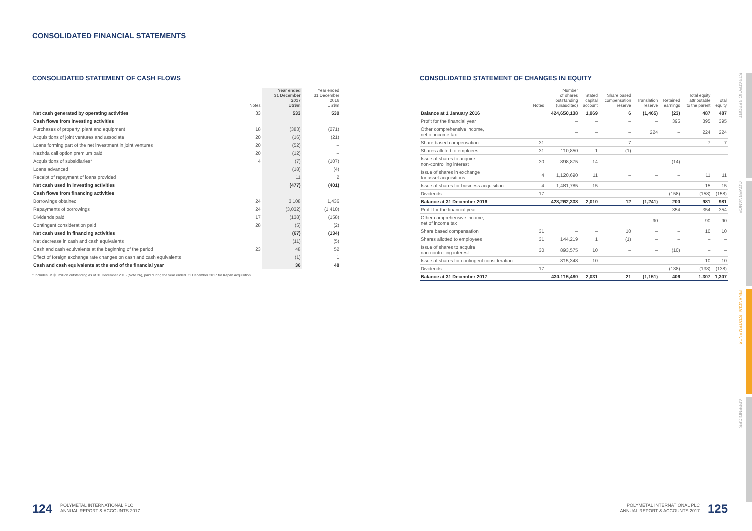CONSOLIDATED FINANCIAL STATEMENTS
CONSOLIDATED STATEMENT OF CASH FLOWS
| | Notes | Year ended 31 December 2017 US$m | Year ended 31 December 2016 US$m |
| --- | --- | --- | --- |
| Net cash generated by operating activities | 33 | 533 | 530 |
| Cash flows from investing activities | | | |
| Purchases of property, plant and equipment | 18 | (383) | (271) |
| Acquisitions of joint ventures and associate | 20 | (16) | (21) |
| Loans forming part of the net investment in joint ventures | 20 | (52) | – |
| Nezhda call option premium paid | 20 | (12) | – |
| Acquisitions of subsidiaries* | 4 | (7) | (107) |
| Loans advanced | | (18) | (4) |
| Receipt of repayment of loans provided | | 11 | 2 |
| Net cash used in investing activities | | (477) | (401) |
| Cash flows from financing activities | | | |
| Borrowings obtained | 24 | 3,108 | 1,436 |
| Repayments of borrowings | 24 | (3,032) | (1,410) |
| Dividends paid | 17 | (138) | (158) |
| Contingent consideration paid | 28 | (5) | (2) |
| Net cash used in financing activities | | (67) | (134) |
| Net decrease in cash and cash equivalents | | (11) | (5) |
| Cash and cash equivalents at the beginning of the period | 23 | 48 | 52 |
| Effect of foreign exchange rate changes on cash and cash equivalents | | (1) | 1 |
| Cash and cash equivalents at the end of the financial year | | 36 | 48 |
* Includes US$5 million outstanding as of 31 December 2016 (Note 26), paid during the year ended 31 December 2017 for Kapan acquisition.
CONSOLIDATED STATEMENT OF CHANGES IN EQUITY
| | Notes | Number of shares outstanding (unaudited) | Stated capital account | Share based compensation reserve | Translation reserve | Retained earnings | Total equity attributable to the parent | Total equity |
| --- | --- | --- | --- | --- | --- | --- | --- | --- |
| Balance at 1 January 2016 | | 424,650,138 | 1,969 | 6 | (1,465) | (23) | 487 | 487 |
| Profit for the financial year | | – | – | – | – | 395 | 395 | 395 |
| Other comprehensive income, net of income tax | | – | – | – | 224 | – | 224 | 224 |
| Share based compensation | 31 | – | – | 7 | – | – | 7 | 7 |
| Shares alloted to emploees | 31 | 110,850 | 1 | (1) | – | – | – | – |
| Issue of shares to acquire non-controlling interest | 30 | 898,875 | 14 | – | – | (14) | – | – |
| Issue of shares in exchange for asset acquisitions | 4 | 1,120,690 | 11 | – | – | – | 11 | 11 |
| Issue of shares for business acquisition | 4 | 1,481,785 | 15 | – | – | – | 15 | 15 |
| Dividends | 17 | – | – | – | – | (158) | (158) | (158) |
| Balance at 31 December 2016 | | 428,262,338 | 2,010 | 12 | (1,241) | 200 | 981 | 981 |
| Profit for the financial year | | – | – | – | – | 354 | 354 | 354 |
| Other comprehensive income, net of income tax | | – | – | – | 90 | – | 90 | 90 |
| Share based compensation | 31 | – | – | 10 | – | – | 10 | 10 |
| Shares allotted to employees | 31 | 144,219 | 1 | (1) | – | – | – | – |
| Issue of shares to acquire non-controlling interest | 30 | 893,575 | 10 | – | – | (10) | – | – |
| Issue of shares for contingent consideration | | 815,348 | 10 | – | – | – | 10 | 10 |
| Dividends | 17 | – | – | – | – | (138) | (138) | (138) |
| Balance at 31 December 2017 | | 430,115,480 | 2,031 | 21 | (1,151) | 406 | 1,307 | 1,307 |
STRATEGIC REPORT
GOVERNANCE
FINANCIAL STATEMENTS
APPENDICES
124 POLYMETAL INTERNATIONAL PLC
ANNUAL REPORT & ACCOUNTS 2017
POLYMETAL INTERNATIONAL PLC
ANNUAL REPORT & ACCOUNTS 2017 125